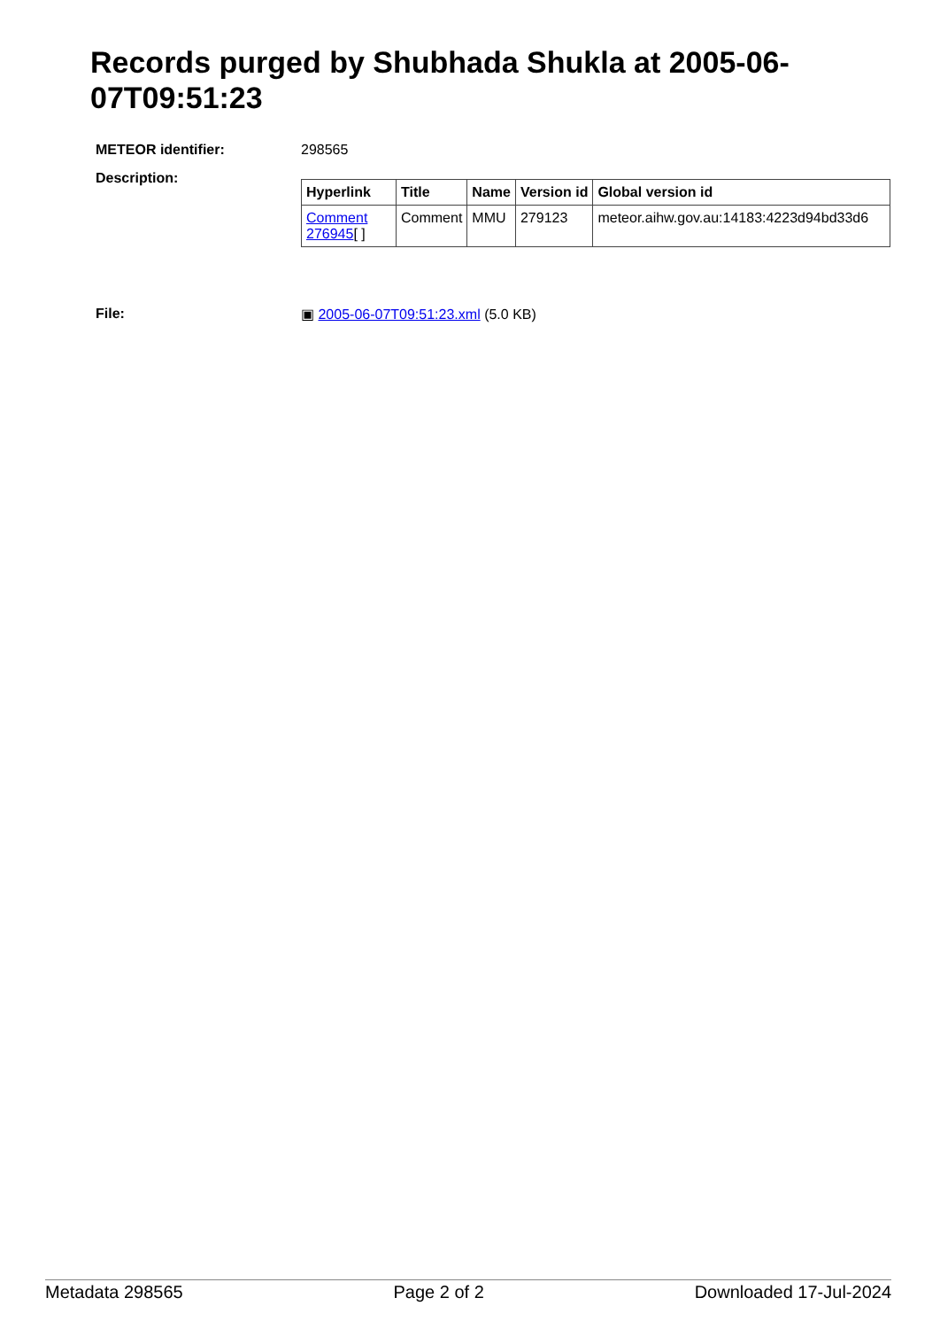Records purged by Shubhada Shukla at 2005-06-07T09:51:23
METEOR identifier: 298565
Description:
| Hyperlink | Title | Name | Version id | Global version id |
| --- | --- | --- | --- | --- |
| Comment 276945 [ ] | Comment | MMU | 279123 | meteor.aihw.gov.au:14183:4223d94bd33d6 |
File: ▣ 2005-06-07T09:51:23.xml (5.0 KB)
Metadata 298565 Page 2 of 2 Downloaded 17-Jul-2024